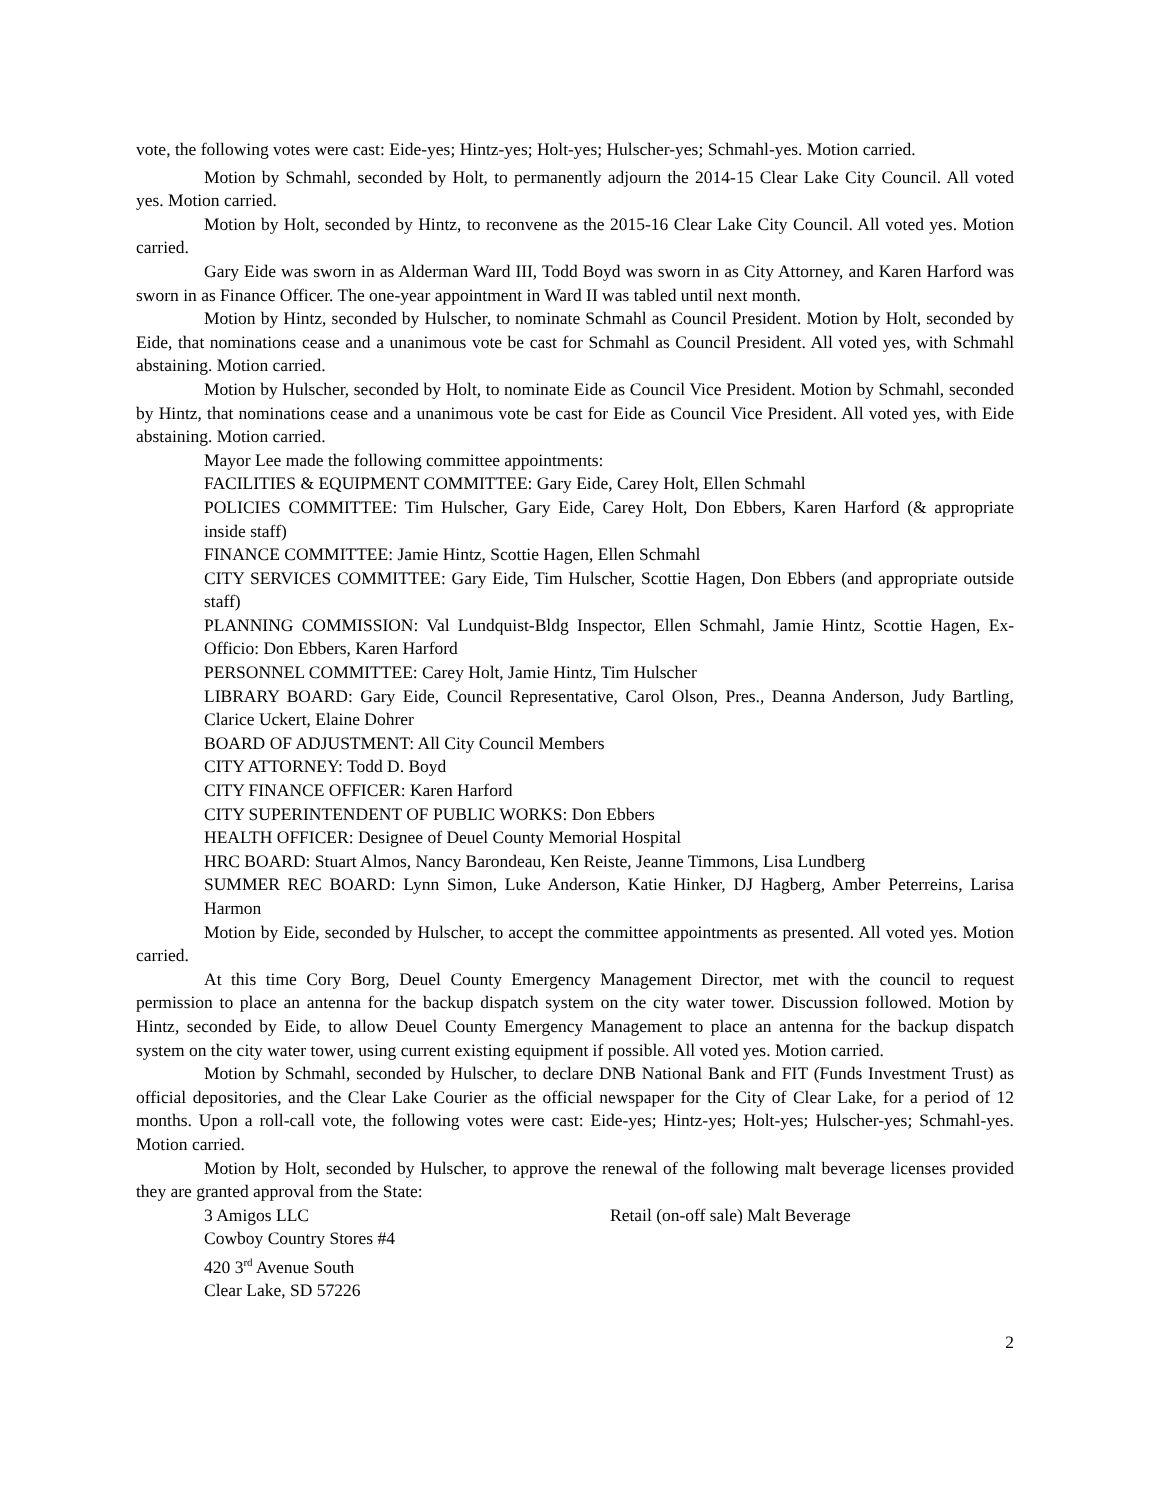vote, the following votes were cast: Eide-yes; Hintz-yes; Holt-yes; Hulscher-yes; Schmahl-yes. Motion carried.
Motion by Schmahl, seconded by Holt, to permanently adjourn the 2014-15 Clear Lake City Council. All voted yes. Motion carried.
Motion by Holt, seconded by Hintz, to reconvene as the 2015-16 Clear Lake City Council. All voted yes. Motion carried.
Gary Eide was sworn in as Alderman Ward III, Todd Boyd was sworn in as City Attorney, and Karen Harford was sworn in as Finance Officer. The one-year appointment in Ward II was tabled until next month.
Motion by Hintz, seconded by Hulscher, to nominate Schmahl as Council President. Motion by Holt, seconded by Eide, that nominations cease and a unanimous vote be cast for Schmahl as Council President. All voted yes, with Schmahl abstaining. Motion carried.
Motion by Hulscher, seconded by Holt, to nominate Eide as Council Vice President. Motion by Schmahl, seconded by Hintz, that nominations cease and a unanimous vote be cast for Eide as Council Vice President. All voted yes, with Eide abstaining. Motion carried.
Mayor Lee made the following committee appointments:
FACILITIES & EQUIPMENT COMMITTEE: Gary Eide, Carey Holt, Ellen Schmahl
POLICIES COMMITTEE: Tim Hulscher, Gary Eide, Carey Holt, Don Ebbers, Karen Harford (& appropriate inside staff)
FINANCE COMMITTEE: Jamie Hintz, Scottie Hagen, Ellen Schmahl
CITY SERVICES COMMITTEE: Gary Eide, Tim Hulscher, Scottie Hagen, Don Ebbers (and appropriate outside staff)
PLANNING COMMISSION: Val Lundquist-Bldg Inspector, Ellen Schmahl, Jamie Hintz, Scottie Hagen, Ex-Officio: Don Ebbers, Karen Harford
PERSONNEL COMMITTEE: Carey Holt, Jamie Hintz, Tim Hulscher
LIBRARY BOARD: Gary Eide, Council Representative, Carol Olson, Pres., Deanna Anderson, Judy Bartling, Clarice Uckert, Elaine Dohrer
BOARD OF ADJUSTMENT: All City Council Members
CITY ATTORNEY: Todd D. Boyd
CITY FINANCE OFFICER: Karen Harford
CITY SUPERINTENDENT OF PUBLIC WORKS: Don Ebbers
HEALTH OFFICER: Designee of Deuel County Memorial Hospital
HRC BOARD: Stuart Almos, Nancy Barondeau, Ken Reiste, Jeanne Timmons, Lisa Lundberg
SUMMER REC BOARD: Lynn Simon, Luke Anderson, Katie Hinker, DJ Hagberg, Amber Peterreins, Larisa Harmon
Motion by Eide, seconded by Hulscher, to accept the committee appointments as presented. All voted yes. Motion carried.
At this time Cory Borg, Deuel County Emergency Management Director, met with the council to request permission to place an antenna for the backup dispatch system on the city water tower. Discussion followed. Motion by Hintz, seconded by Eide, to allow Deuel County Emergency Management to place an antenna for the backup dispatch system on the city water tower, using current existing equipment if possible. All voted yes. Motion carried.
Motion by Schmahl, seconded by Hulscher, to declare DNB National Bank and FIT (Funds Investment Trust) as official depositories, and the Clear Lake Courier as the official newspaper for the City of Clear Lake, for a period of 12 months. Upon a roll-call vote, the following votes were cast: Eide-yes; Hintz-yes; Holt-yes; Hulscher-yes; Schmahl-yes. Motion carried.
Motion by Holt, seconded by Hulscher, to approve the renewal of the following malt beverage licenses provided they are granted approval from the State:
3 Amigos LLC Retail (on-off sale) Malt Beverage
Cowboy Country Stores #4
420 3<sup>rd</sup> Avenue South
Clear Lake, SD 57226
2